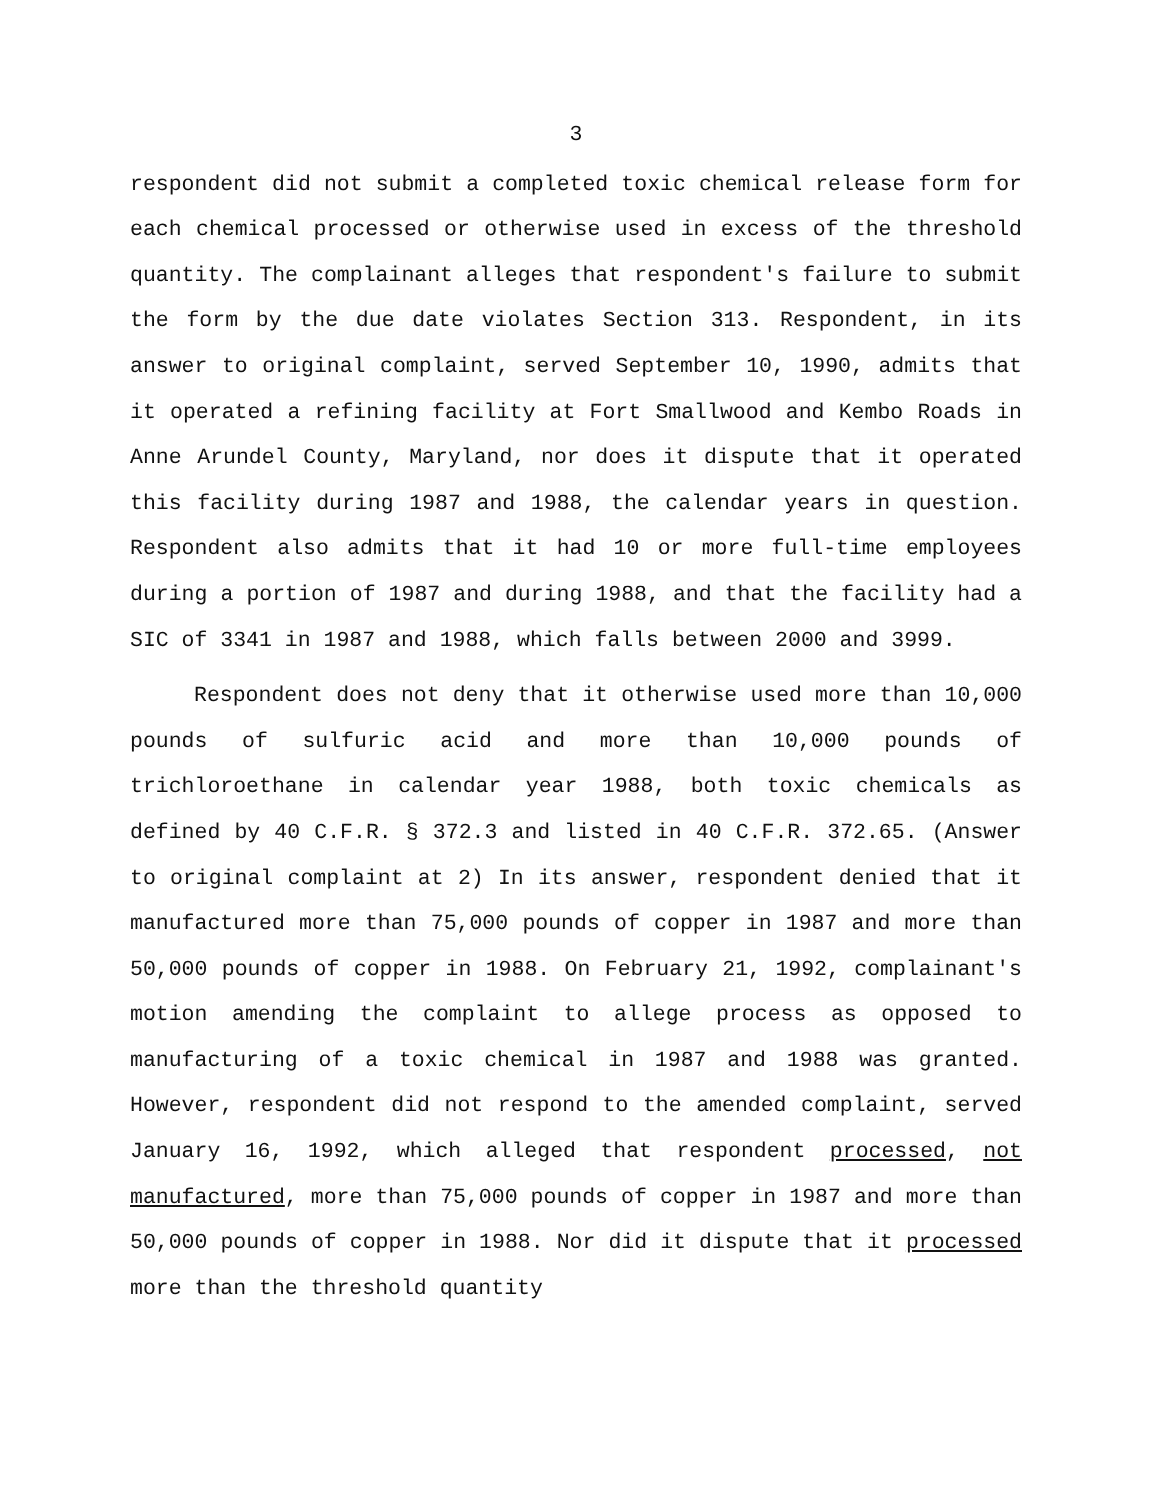3
respondent did not submit a completed toxic chemical release form for each chemical processed or otherwise used in excess of the threshold quantity. The complainant alleges that respondent's failure to submit the form by the due date violates Section 313. Respondent, in its answer to original complaint, served September 10, 1990, admits that it operated a refining facility at Fort Smallwood and Kembo Roads in Anne Arundel County, Maryland, nor does it dispute that it operated this facility during 1987 and 1988, the calendar years in question. Respondent also admits that it had 10 or more full-time employees during a portion of 1987 and during 1988, and that the facility had a SIC of 3341 in 1987 and 1988, which falls between 2000 and 3999.
Respondent does not deny that it otherwise used more than 10,000 pounds of sulfuric acid and more than 10,000 pounds of trichloroethane in calendar year 1988, both toxic chemicals as defined by 40 C.F.R. § 372.3 and listed in 40 C.F.R. 372.65. (Answer to original complaint at 2) In its answer, respondent denied that it manufactured more than 75,000 pounds of copper in 1987 and more than 50,000 pounds of copper in 1988. On February 21, 1992, complainant's motion amending the complaint to allege process as opposed to manufacturing of a toxic chemical in 1987 and 1988 was granted. However, respondent did not respond to the amended complaint, served January 16, 1992, which alleged that respondent processed, not manufactured, more than 75,000 pounds of copper in 1987 and more than 50,000 pounds of copper in 1988. Nor did it dispute that it processed more than the threshold quantity